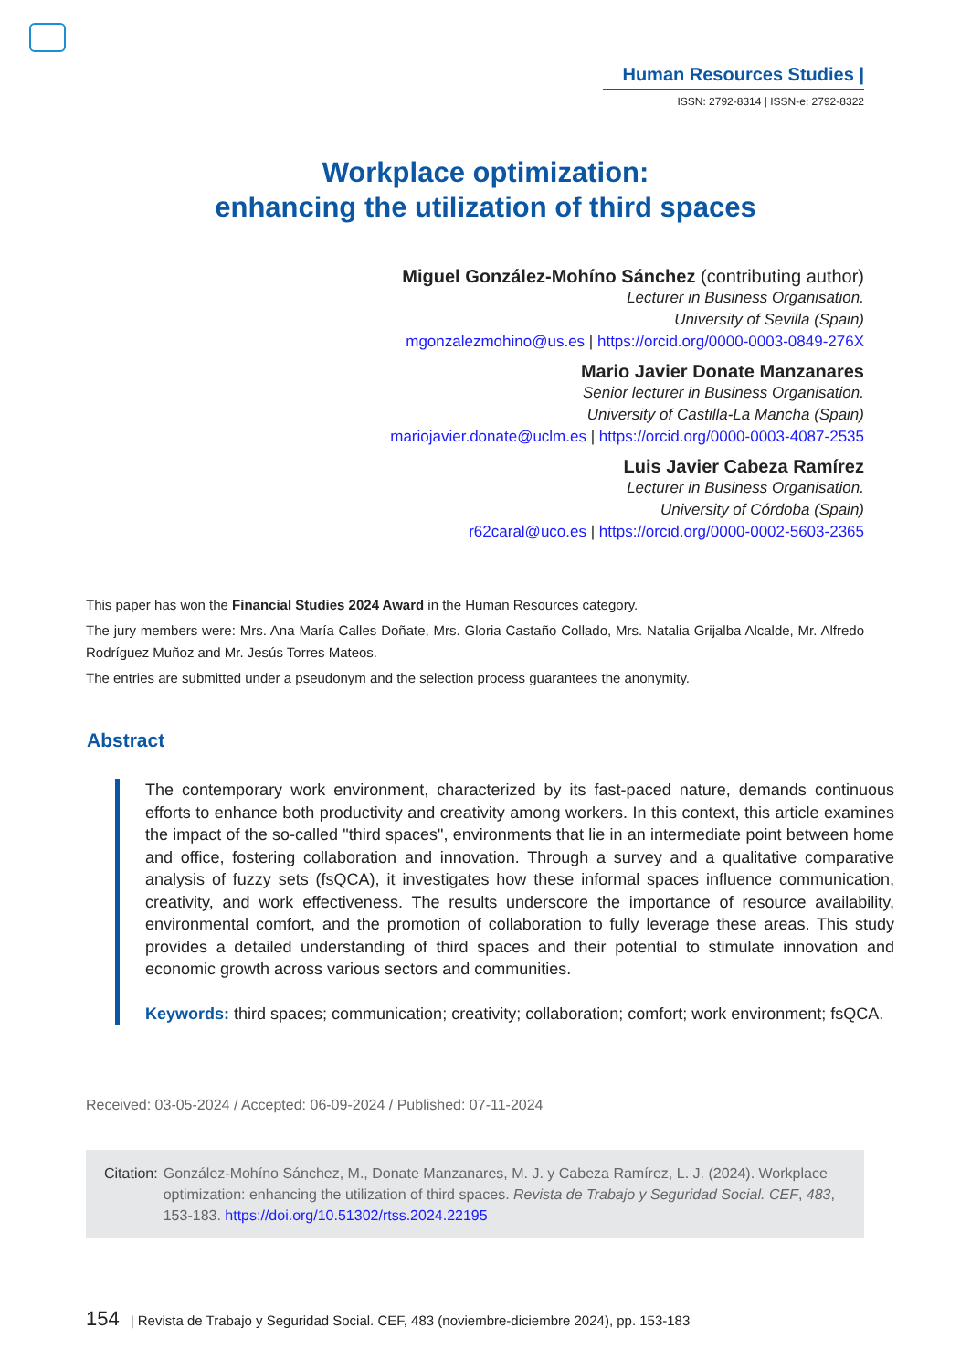Human Resources Studies |
ISSN: 2792-8314 | ISSN-e: 2792-8322
Workplace optimization:
enhancing the utilization of third spaces
Miguel González-Mohíno Sánchez (contributing author)
Lecturer in Business Organisation.
University of Sevilla (Spain)
mgonzalezmohino@us.es | https://orcid.org/0000-0003-0849-276X
Mario Javier Donate Manzanares
Senior lecturer in Business Organisation.
University of Castilla-La Mancha (Spain)
mariojavier.donate@uclm.es | https://orcid.org/0000-0003-4087-2535
Luis Javier Cabeza Ramírez
Lecturer in Business Organisation.
University of Córdoba (Spain)
r62caral@uco.es | https://orcid.org/0000-0002-5603-2365
This paper has won the Financial Studies 2024 Award in the Human Resources category.
The jury members were: Mrs. Ana María Calles Doñate, Mrs. Gloria Castaño Collado, Mrs. Natalia Grijalba Alcalde, Mr. Alfredo Rodríguez Muñoz and Mr. Jesús Torres Mateos.
The entries are submitted under a pseudonym and the selection process guarantees the anonymity.
Abstract
The contemporary work environment, characterized by its fast-paced nature, demands continuous efforts to enhance both productivity and creativity among workers. In this context, this article examines the impact of the so-called "third spaces", environments that lie in an intermediate point between home and office, fostering collaboration and innovation. Through a survey and a qualitative comparative analysis of fuzzy sets (fsQCA), it investigates how these informal spaces influence communication, creativity, and work effectiveness. The results underscore the importance of resource availability, environmental comfort, and the promotion of collaboration to fully leverage these areas. This study provides a detailed understanding of third spaces and their potential to stimulate innovation and economic growth across various sectors and communities.
Keywords: third spaces; communication; creativity; collaboration; comfort; work environment; fsQCA.
Received: 03-05-2024 / Accepted: 06-09-2024 / Published: 07-11-2024
Citation: González-Mohíno Sánchez, M., Donate Manzanares, M. J. y Cabeza Ramírez, L. J. (2024). Workplace optimization: enhancing the utilization of third spaces. Revista de Trabajo y Seguridad Social. CEF, 483, 153-183. https://doi.org/10.51302/rtss.2024.22195
154 | Revista de Trabajo y Seguridad Social. CEF, 483 (noviembre-diciembre 2024), pp. 153-183